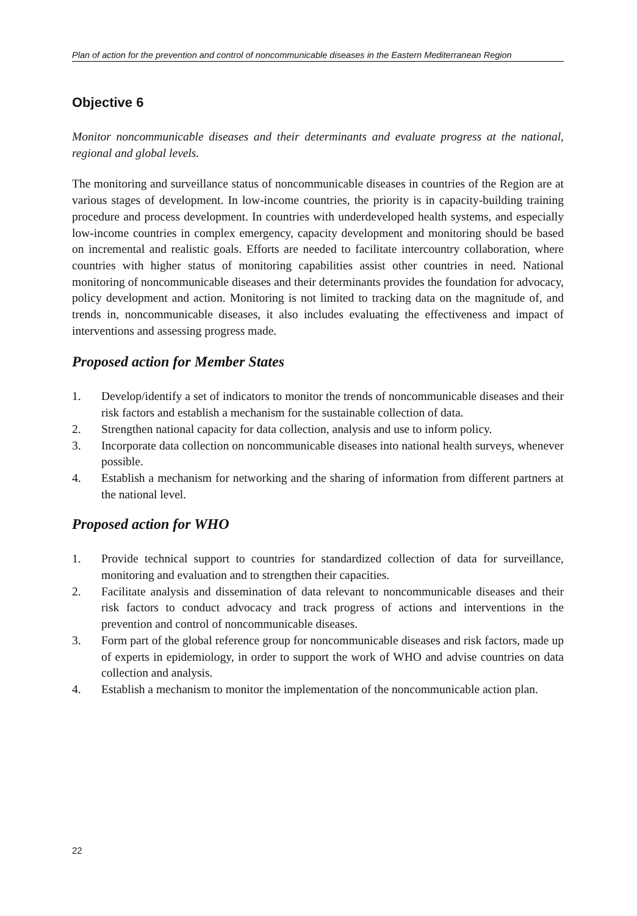Plan of action for the prevention and control of noncommunicable diseases in the Eastern Mediterranean Region
Objective 6
Monitor noncommunicable diseases and their determinants and evaluate progress at the national, regional and global levels.
The monitoring and surveillance status of noncommunicable diseases in countries of the Region are at various stages of development. In low-income countries, the priority is in capacity-building training procedure and process development. In countries with underdeveloped health systems, and especially low-income countries in complex emergency, capacity development and monitoring should be based on incremental and realistic goals. Efforts are needed to facilitate intercountry collaboration, where countries with higher status of monitoring capabilities assist other countries in need. National monitoring of noncommunicable diseases and their determinants provides the foundation for advocacy, policy development and action. Monitoring is not limited to tracking data on the magnitude of, and trends in, noncommunicable diseases, it also includes evaluating the effectiveness and impact of interventions and assessing progress made.
Proposed action for Member States
1. Develop/identify a set of indicators to monitor the trends of noncommunicable diseases and their risk factors and establish a mechanism for the sustainable collection of data.
2. Strengthen national capacity for data collection, analysis and use to inform policy.
3. Incorporate data collection on noncommunicable diseases into national health surveys, whenever possible.
4. Establish a mechanism for networking and the sharing of information from different partners at the national level.
Proposed action for WHO
1. Provide technical support to countries for standardized collection of data for surveillance, monitoring and evaluation and to strengthen their capacities.
2. Facilitate analysis and dissemination of data relevant to noncommunicable diseases and their risk factors to conduct advocacy and track progress of actions and interventions in the prevention and control of noncommunicable diseases.
3. Form part of the global reference group for noncommunicable diseases and risk factors, made up of experts in epidemiology, in order to support the work of WHO and advise countries on data collection and analysis.
4. Establish a mechanism to monitor the implementation of the noncommunicable action plan.
22